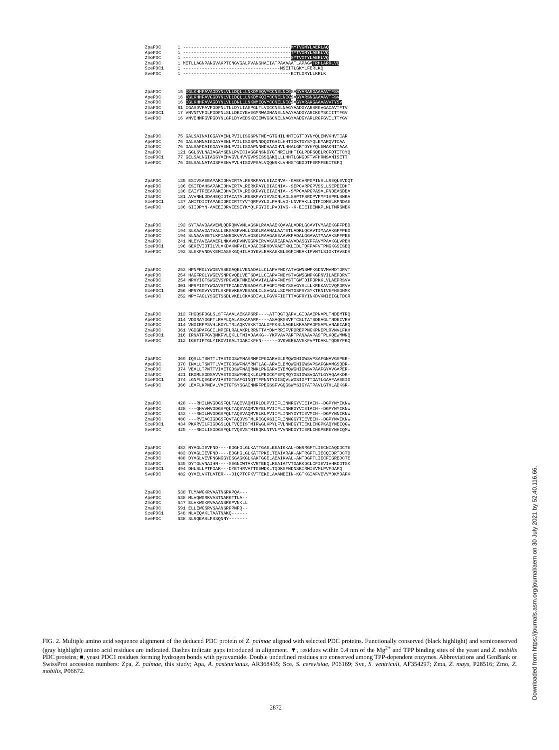ZpaPDC 1 ----------------------------------------MYTVGMYLAERLAQ
ApePDC 1 ----------------------------------------TYTVGMYLAERLVQ
ZmoPDC 1 ----------------------------------------SYTVGTYLAERLVQ
ZmaPDC 1 METLLAGNPANGVAKPTCNGVGALPVANSHAIIATPAAAAATLAPAGATRHLARRLVQ
ScePDC1 1 ------------------------------------MSEITLGKYLFERLKQ
SvePDC 1 ----------------------------------------KITLGRYLLKRLK
ZpaPDC 15 IGLKHHFAVAGDYNLVLLDQLLLNKDMEQVYCCNELNCGSAGYARARGAAAAVTFSV
ApePDC 16 IGLKHHFAVGGDYNLVLLDQLLLNKDMKQIYCCNELNCGSAGYARSNGAAAAVTFSV
ZmoPDC 16 IGLKHHFAVAGDYNLVLLDNLLLNKNMEQVYCCNELNCGSAGYARAKGAAAAVVTYSV
ZmaPDC 61 IGASDVFAVPGDFNLTLLDYLIAEPGLTLVGCCNELNAGYAADGYARSRGVGACAVTFTV
ScePDC1 17 VNVNTVFGLPGDFNLSLLDKIYEVEGMRWAGNANELNAAYAADGYARIKGMSCIITTFGV
SvePDC 16 VNVEHMFGVPGDYNLGFLDYVEDSKDIEWVGSCNELNAGYAADGYARLRGFGVILTTYGV
ZpaPDC 75 GALSAINAIGGAYAENLPVILISGSPNTNDYGTGHILHHTIGTTDYNYQLEMVKHVTCAR
ApePDC 76 GALSAMNAIGGAYAENLPVILISGSPNNDQGTGHILHHTIGKTDYSYQLEMARQVTCAA
ZmoPDC 76 GALSAFDAIGGAYAENLPVILISGAPNNNDHAAGHVLHHALGKTDYHYQLEMAKNITAAA
ZmaPDC 121 GGLSVLNAIAGAYSENLPVICIVGGPNSNDYGTNRILHHTIGLPDFSQELRCFQTITCYQ
ScePDC1 77 GELSALNGIAGSYAEHVGVLHVVGVPSISSQAKQLLLHHTLGNGDFTVFHRMSANISETT
SvePDC 76 GELSALNATAGSFAENVPVLHISGVPSALVQQNRKLVHHSTGEGDTFERMFEEITEFQ
ZpaPDC 135 ESIVSAEEAPAKIDHVIRTALRERKPAYLEIACNVA--GAECVRPGPINSLLREQLEVDQT
ApePDC 136 ESITDAHSAPAKIDHVIRTALRERKPAYLDIACNIA--SEPCVRPGPVSSLLSEPEIDHT
ZmoPDC 136 EAIYTPEEAPAKIDHVIKTALREKKPVYLEIACNIA--SMPCAAPGPASALFNDEASDEA
ZmaPDC 181 AVVNNLDDAHEQIDTAIATALRESKPVYISVSCNLAGLSHPTFSRDPVPMFISPRLSNKA
ScePDC1 137 AMITDICTAPAEIDRCIRTTYVTQRPVYLGLPANLVD-LNVPAKLLQTPIDMSLKPNDAE
SvePDC 136 SIIDPYN-AAEEIDRVIESIYKYQLPGYIELPVDIVS--K-EIEIDEMKPLNLTMRSNEK
ZpaPDC 193 SYTAAVDAAVEWLQDRQNVVMLVGSKLRAAAAEKQAVALADRLGCAVTVMAAEKGFFPED
ApePDC 194 SLKAAVDATVALLEKSASPVMLLGSKLRAANALAATETLADKLQCAVTIMAAAKGFFPED
ZmoPDC 194 SLNAAVEETLKFIANRDKVAVLVGSKLRAAGAEEAAVKFADALGGAVATMAAAKSFFPEE
ZmaPDC 241 NLEYAVEAAAEFLNKAVKPVMVGGPKIRVAKAREAFAAVADASGYPFAVMPAAKGLVPEH
ScePDC1 196 SEKEVIDTILVLAKDAKNPVILADACCSRHDVKAETKKLIDLTQFPAFVTPMGKGSISEQ
SvePDC 192 SLEKFVNDVKEMIASSKGQHILADYEVLRAKAEKELEGFINEAKIPVNTLSIGKTAVSDS
ZpaPDC 253 HPNFRGLYWGEVSSEGAQELVENADALLCLAPVFNDYATVGWNSWPKGDNVMVMDTDRVT
ApePDC 254 HAGFRGLYWGEVSNPGVQELVETSDALLCIAPVFNDYSTVGWSGMPKGPNVILAEPDRVT
ZmoPDC 254 NPHYIGTSWGEVSYPGVEKTMKEADAVIALAPVFNDYSTTGWTDIPDPKKLVLAEPRSVV
ZmaPDC 301 HPRFIGTYWGAVSTTFCAEIVESADAYLFAGPIFNDYSSVGYSLLLKREKAVIVQPDRVV
ScePDC1 256 HPRYGGVYVGTLSKPEVKEAVESADLILSVGALLSDFNTGSFSYSYKTKNIVEFHSDHMK
SvePDC 252 NPYFAGLYSGETSSDLVKELCKASDIVLLFGVKFIDTTTAGFRYINKDVKMIEIGLTDCR
ZpaPDC 313 FHGQSFDGLSLSTFAAALAEKAPSRP----ATTQGTQAPVLGIDAAEPNAPLTNDEMTRQ
ApePDC 314 VDGRAYDGFTLRAFLQALAEKAPARP----ASAQKSSVPTCSLTATSDEAGLTNDEIVRH
ZmoPDC 314 VNGIRFPSVHLKDYLTRLAQKVSKKTGALDFFKSLNAGELKKAAPADPSAPLVNAEIARQ
ZmaPDC 361 VGDGPAFGCILMPEFLRALAKRLRRNTTAYDNYRRIFVPDREPPNGKPNEPLRVNVLFKH
ScePDC1 316 IRNATFPGVQMKFVLQKLLTNIADAAKG--YKPVAVPARTPANAAVPASTPLKQEWMWNQ
SvePDC 312 IGETIFTGLYIKDVIKALTDAKIKFHN------DVKVEREAVEKFVPTDAKLTQDRYFKQ
ZpaPDC 369 IQSLLTSNTTLTAETGDSWFNASRMPIPGGARVELEMQWGHIGWSVPSAFGNAVGSPER-
ApePDC 370 INALLTSNTTLVAETGDSWFNAMRMTLAG-ARVELEMQWGHIGWSVPSAFGNAMGSQDR-
ZmoPDC 374 VEALLTPNTTVIAETGDSWFNAQRMKLPNGARVEYEMQWGHIGWSVPAAFGYAVGAPER-
ZmaPDC 421 IKGMLSGDSAVVAETGDSWFNCQKLKLPEGCGYEFQMQYGSIGWSVGATLGYAQAAKDK-
ScePDC1 374 LGNFLQEGDVVIAETGTSAFGINQTTFPNNTYGISQVLWGSIGFTTGATLGAAFAAEEID
SvePDC 366 LEAFLKPNDVLVAETGTSYSGACNMRFPEGSSFVGQGSWMSIGYATPAVLGTHLADKSR-
ZpaPDC 428 ---RHILMVGDGSFQLTAQEVAQMIRLDLPVIIFLINNRGYVIEIAIH--DGPYNYIKNW
ApePDC 428 ---QHVVMVGDGSFQLTAQEVAQMVRYELPVIIFLINNRGYVIEIAIH--DGPYNYIKNW
ZmoPDC 433 ---RNILMVGDGSFQLTAQEVAQMVRLKLPVIIFLINNYGYTIEVMIH--DGPYNNIKNW
ZmaPDC 480 ---RVIACIGDGSFQVTAQDVSTMLRCGQKSIIFLINNGGYTIEVEIH--DGPYNVIKNW
ScePDC1 434 PKKRVILFIGDGSLQLTVQEISTMIRWGLKPYLFVLNNDGYTIEKLIHGPKAQYNEIQGW
SvePDC 425 ---RNILISGDGSFQLTVQEVSTMIRQKLNTVLFVVNNDGYTIERLIHGPEREYNHIQMW
ZpaPDC 483 NYAGLIEVFND----EDGHGLGLKATTGAELEEAIKKAL-DNRRGPTLIECNIAQDDCTE
ApePDC 483 DYAGLIEVFND----EDGHGLGLKATTPKELTEAIARAK-ANTRGPTLIECQIDRTDCTD
ZmoPDC 488 DYAGLVEVFNGNGGYDSGAGKGLKAKTGGELAEAIKVAL-ANTDGPTLIECFIGREDCTE
ZmaPDC 535 DYTGLVNAIHN----SEGNCWTAKVRTEEQLKEAIATVTGAKKDCLCFIEVIVHKDDTSK
ScePDC1 494 DHLSLLPTFGAK---DYETHRVATTGEWDKLTQDKSFNDNSKIRMIEVMLPVFDAPQ
SvePDC 482 QYAELVKTLATER---DIQPTCFKVTTEKELAAAMEEIN-KGTKGIAFVEVVMDKMDAPK
ZpaPDC 538 TLMAWGKRVAATNSRKPQA---
ApePDC 538 MLVQWGRKVASTNARKTTLA--
ZmoPDC 547 ELVKWGKRVAAANSRKPVNKLL
ZmaPDC 591 ELLEWGSRVSAANSRPPNPQ--
ScePDC1 548 NLVEQAKLTAATNAKQ------
SvePDC 538 SLRQEASLFSSQNNY-------
FIG. 2. Multiple amino acid sequence alignment of the deduced PDC protein of Z. palmae aligned with selected PDC proteins. Functionally conserved (black highlight) and semiconserved (gray highlight) amino acid residues are indicated. Dashes indicate gaps introduced in alignment. ▼, residues within 0.4 nm of the Mg<sup>2+</sup> and TPP binding sites of the yeast and Z. mobilis PDC proteins; ■, yeast PDC1 residues forming hydrogen bonds with pyruvamide. Double underlined residues are conserved among TPP-dependent enzymes. Abbreviations and GenBank or SwissProt accession numbers: Zpa, Z. palmae, this study; Apa, A. pasteurianus, AR368435; Sce, S. cerevisiae, P06169; Sve, S. ventriculi, AF354297; Zma, Z. mays, P28516; Zmo, Z. mobilis, P06672.
2872
Downloaded from https://journals.asm.org/journal/aem on 30 July 2021 by 52.40.116.66.